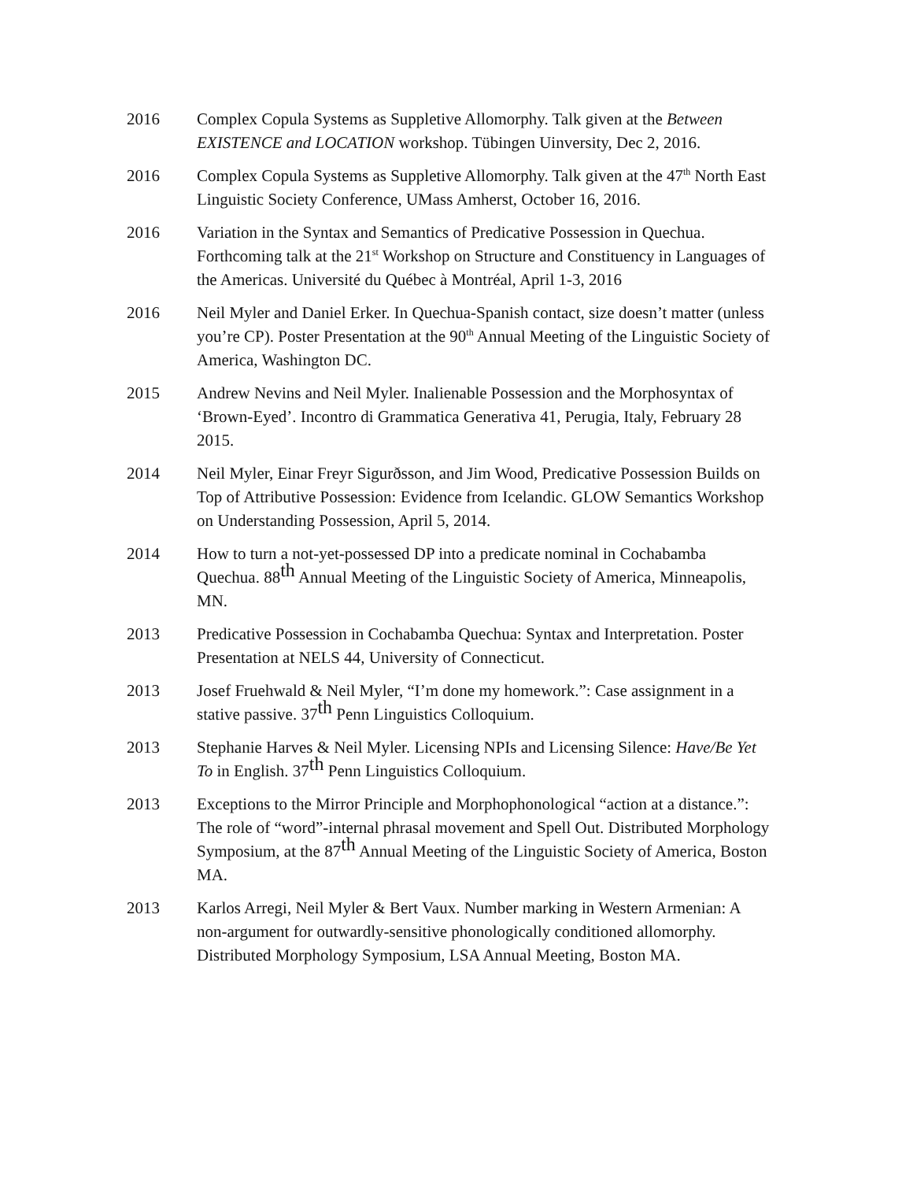2016 Complex Copula Systems as Suppletive Allomorphy. Talk given at the Between EXISTENCE and LOCATION workshop. Tübingen Uinversity, Dec 2, 2016.
2016 Complex Copula Systems as Suppletive Allomorphy. Talk given at the 47<sup>th</sup> North East Linguistic Society Conference, UMass Amherst, October 16, 2016.
2016 Variation in the Syntax and Semantics of Predicative Possession in Quechua. Forthcoming talk at the 21<sup>st</sup> Workshop on Structure and Constituency in Languages of the Americas. Université du Québec à Montréal, April 1-3, 2016
2016 Neil Myler and Daniel Erker. In Quechua-Spanish contact, size doesn’t matter (unless you’re CP). Poster Presentation at the 90<sup>th</sup> Annual Meeting of the Linguistic Society of America, Washington DC.
2015 Andrew Nevins and Neil Myler. Inalienable Possession and the Morphosyntax of ‘Brown-Eyed’. Incontro di Grammatica Generativa 41, Perugia, Italy, February 28 2015.
2014 Neil Myler, Einar Freyr Sigurðsson, and Jim Wood, Predicative Possession Builds on Top of Attributive Possession: Evidence from Icelandic. GLOW Semantics Workshop on Understanding Possession, April 5, 2014.
2014 How to turn a not-yet-possessed DP into a predicate nominal in Cochabamba Quechua. 88<sup>th</sup> Annual Meeting of the Linguistic Society of America, Minneapolis, MN.
2013 Predicative Possession in Cochabamba Quechua: Syntax and Interpretation. Poster Presentation at NELS 44, University of Connecticut.
2013 Josef Fruehwald & Neil Myler, “I’m done my homework.”: Case assignment in a stative passive. 37<sup>th</sup> Penn Linguistics Colloquium.
2013 Stephanie Harves & Neil Myler. Licensing NPIs and Licensing Silence: Have/Be Yet To in English. 37<sup>th</sup> Penn Linguistics Colloquium.
2013 Exceptions to the Mirror Principle and Morphophonological “action at a distance.”: The role of “word”-internal phrasal movement and Spell Out. Distributed Morphology Symposium, at the 87<sup>th</sup> Annual Meeting of the Linguistic Society of America, Boston MA.
2013 Karlos Arregi, Neil Myler & Bert Vaux. Number marking in Western Armenian: A non-argument for outwardly-sensitive phonologically conditioned allomorphy. Distributed Morphology Symposium, LSA Annual Meeting, Boston MA.